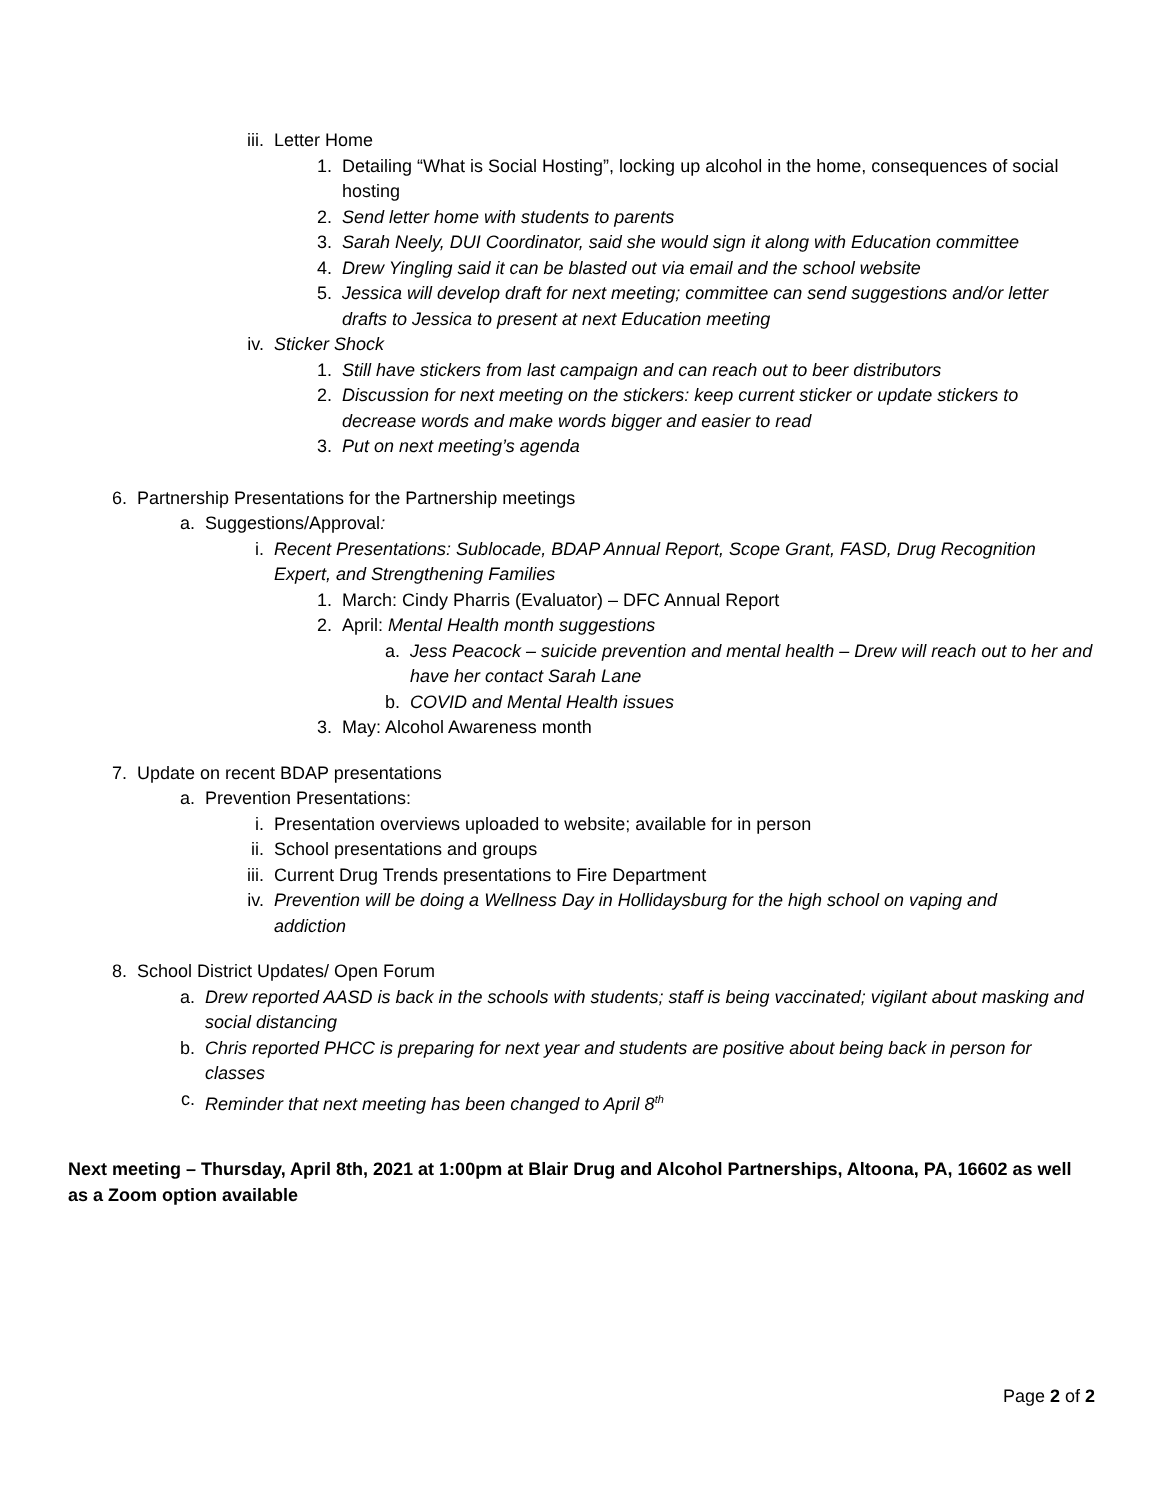iii. Letter Home
1. Detailing “What is Social Hosting”, locking up alcohol in the home, consequences of social hosting
2. Send letter home with students to parents
3. Sarah Neely, DUI Coordinator, said she would sign it along with Education committee
4. Drew Yingling said it can be blasted out via email and the school website
5. Jessica will develop draft for next meeting; committee can send suggestions and/or letter drafts to Jessica to present at next Education meeting
iv. Sticker Shock
1. Still have stickers from last campaign and can reach out to beer distributors
2. Discussion for next meeting on the stickers: keep current sticker or update stickers to decrease words and make words bigger and easier to read
3. Put on next meeting’s agenda
6. Partnership Presentations for the Partnership meetings
a. Suggestions/Approval:
i. Recent Presentations: Sublocade, BDAP Annual Report, Scope Grant, FASD, Drug Recognition Expert, and Strengthening Families
1. March: Cindy Pharris (Evaluator) – DFC Annual Report
2. April: Mental Health month suggestions
a. Jess Peacock – suicide prevention and mental health – Drew will reach out to her and have her contact Sarah Lane
b. COVID and Mental Health issues
3. May: Alcohol Awareness month
7. Update on recent BDAP presentations
a. Prevention Presentations:
i. Presentation overviews uploaded to website; available for in person
ii. School presentations and groups
iii. Current Drug Trends presentations to Fire Department
iv. Prevention will be doing a Wellness Day in Hollidaysburg for the high school on vaping and addiction
8. School District Updates/ Open Forum
a. Drew reported AASD is back in the schools with students; staff is being vaccinated; vigilant about masking and social distancing
b. Chris reported PHCC is preparing for next year and students are positive about being back in person for classes
c. Reminder that next meeting has been changed to April 8<sup>th</sup>
Next meeting – Thursday, April 8th, 2021 at 1:00pm at Blair Drug and Alcohol Partnerships, Altoona, PA, 16602 as well as a Zoom option available
Page 2 of 2